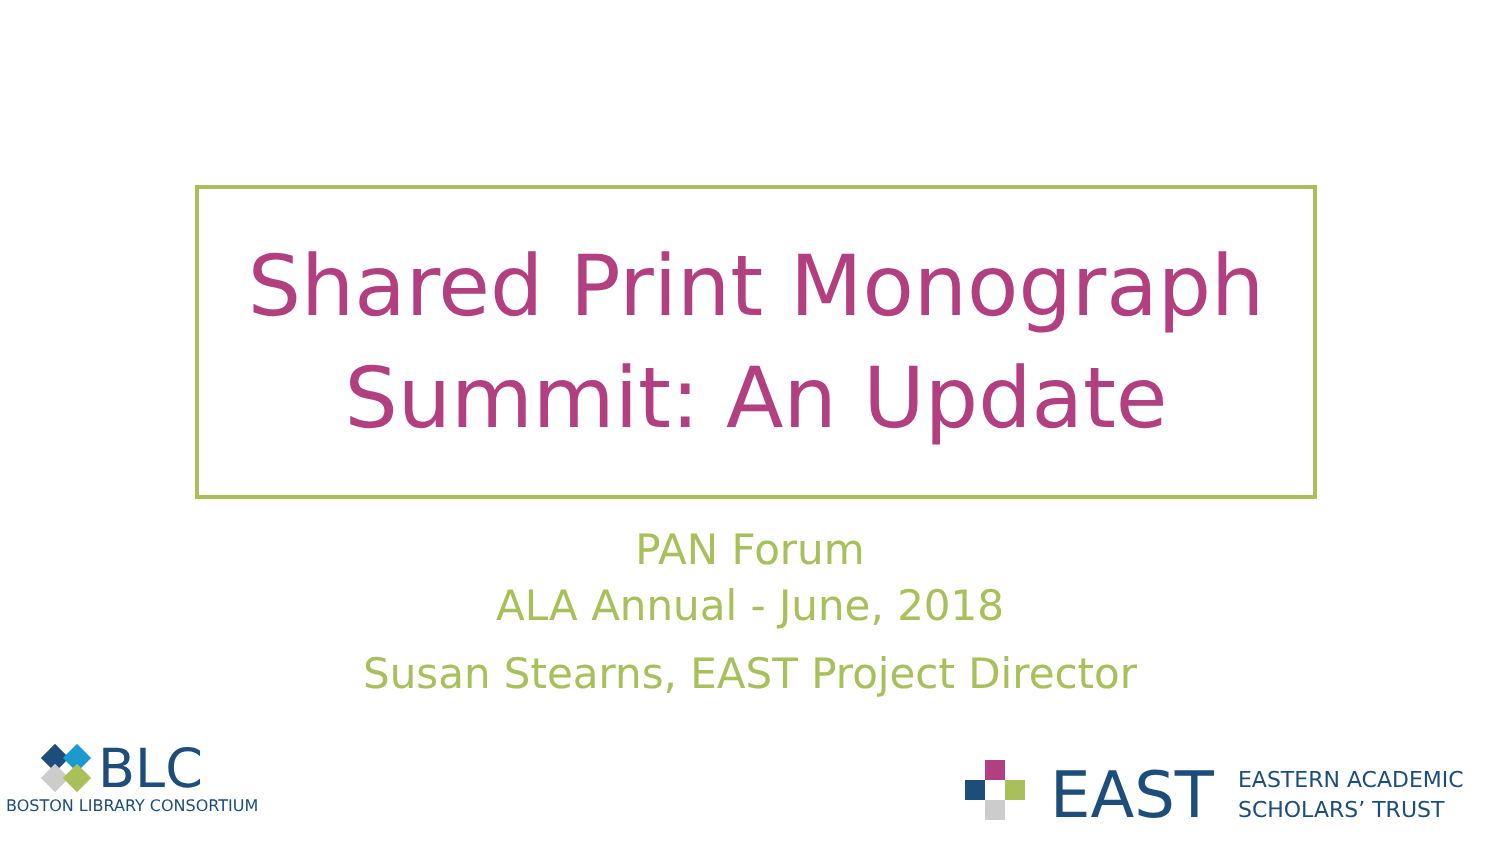Shared Print Monograph
Summit: An Update
PAN Forum
ALA Annual - June, 2018
Susan Stearns, EAST Project Director
BLC
BOSTON LIBRARY CONSORTIUM
EAST
EASTERN ACADEMIC
SCHOLARS’ TRUST